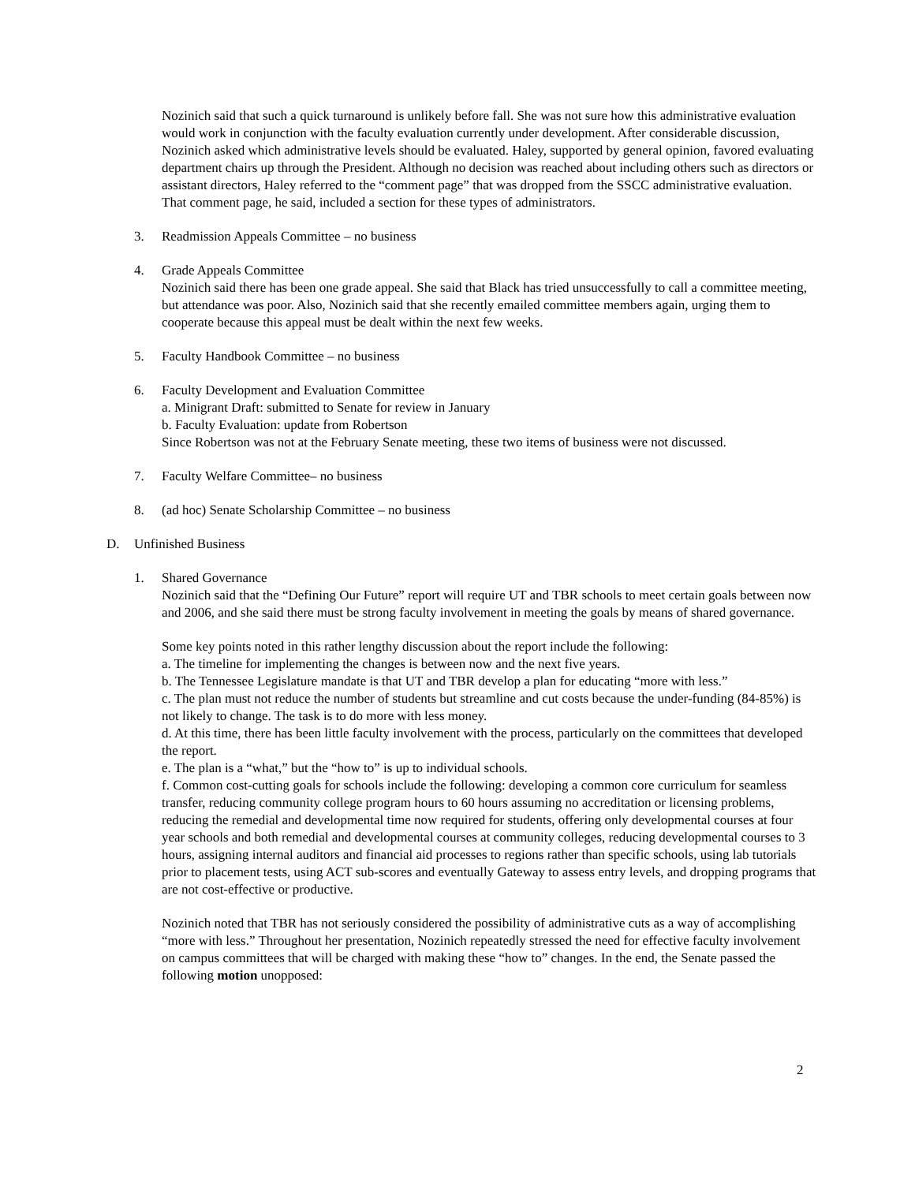Nozinich said that such a quick turnaround is unlikely before fall. She was not sure how this administrative evaluation would work in conjunction with the faculty evaluation currently under development. After considerable discussion, Nozinich asked which administrative levels should be evaluated. Haley, supported by general opinion, favored evaluating department chairs up through the President. Although no decision was reached about including others such as directors or assistant directors, Haley referred to the “comment page” that was dropped from the SSCC administrative evaluation. That comment page, he said, included a section for these types of administrators.
3. Readmission Appeals Committee – no business
4. Grade Appeals Committee
Nozinich said there has been one grade appeal. She said that Black has tried unsuccessfully to call a committee meeting, but attendance was poor. Also, Nozinich said that she recently emailed committee members again, urging them to cooperate because this appeal must be dealt within the next few weeks.
5. Faculty Handbook Committee – no business
6. Faculty Development and Evaluation Committee
a. Minigrant Draft: submitted to Senate for review in January
b. Faculty Evaluation: update from Robertson
Since Robertson was not at the February Senate meeting, these two items of business were not discussed.
7. Faculty Welfare Committee– no business
8. (ad hoc) Senate Scholarship Committee – no business
D. Unfinished Business
1. Shared Governance
Nozinich said that the “Defining Our Future” report will require UT and TBR schools to meet certain goals between now and 2006, and she said there must be strong faculty involvement in meeting the goals by means of shared governance.
Some key points noted in this rather lengthy discussion about the report include the following:
a. The timeline for implementing the changes is between now and the next five years.
b. The Tennessee Legislature mandate is that UT and TBR develop a plan for educating “more with less.”
c. The plan must not reduce the number of students but streamline and cut costs because the under-funding (84-85%) is not likely to change. The task is to do more with less money.
d. At this time, there has been little faculty involvement with the process, particularly on the committees that developed the report.
e. The plan is a “what,” but the “how to” is up to individual schools.
f. Common cost-cutting goals for schools include the following: developing a common core curriculum for seamless transfer, reducing community college program hours to 60 hours assuming no accreditation or licensing problems, reducing the remedial and developmental time now required for students, offering only developmental courses at four year schools and both remedial and developmental courses at community colleges, reducing developmental courses to 3 hours, assigning internal auditors and financial aid processes to regions rather than specific schools, using lab tutorials prior to placement tests, using ACT sub-scores and eventually Gateway to assess entry levels, and dropping programs that are not cost-effective or productive.
Nozinich noted that TBR has not seriously considered the possibility of administrative cuts as a way of accomplishing “more with less.” Throughout her presentation, Nozinich repeatedly stressed the need for effective faculty involvement on campus committees that will be charged with making these “how to” changes. In the end, the Senate passed the following motion unopposed:
2